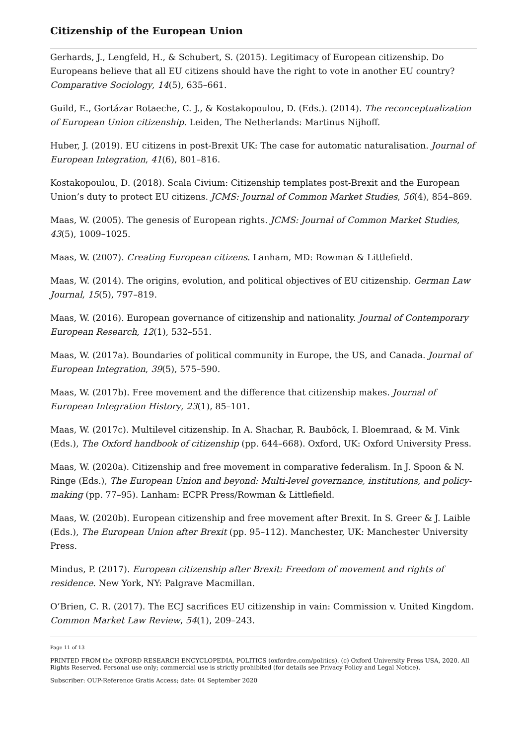Citizenship of the European Union
Gerhards, J., Lengfeld, H., & Schubert, S. (2015). Legitimacy of European citizenship. Do Europeans believe that all EU citizens should have the right to vote in another EU country? Comparative Sociology, 14(5), 635–661.
Guild, E., Gortázar Rotaeche, C. J., & Kostakopoulou, D. (Eds.). (2014). The reconceptualization of European Union citizenship. Leiden, The Netherlands: Martinus Nijhoff.
Huber, J. (2019). EU citizens in post-Brexit UK: The case for automatic naturalisation. Journal of European Integration, 41(6), 801–816.
Kostakopoulou, D. (2018). Scala Civium: Citizenship templates post-Brexit and the European Union’s duty to protect EU citizens. JCMS: Journal of Common Market Studies, 56(4), 854–869.
Maas, W. (2005). The genesis of European rights. JCMS: Journal of Common Market Studies, 43(5), 1009–1025.
Maas, W. (2007). Creating European citizens. Lanham, MD: Rowman & Littlefield.
Maas, W. (2014). The origins, evolution, and political objectives of EU citizenship. German Law Journal, 15(5), 797–819.
Maas, W. (2016). European governance of citizenship and nationality. Journal of Contemporary European Research, 12(1), 532–551.
Maas, W. (2017a). Boundaries of political community in Europe, the US, and Canada. Journal of European Integration, 39(5), 575–590.
Maas, W. (2017b). Free movement and the difference that citizenship makes. Journal of European Integration History, 23(1), 85–101.
Maas, W. (2017c). Multilevel citizenship. In A. Shachar, R. Bauböck, I. Bloemraad, & M. Vink (Eds.), The Oxford handbook of citizenship (pp. 644–668). Oxford, UK: Oxford University Press.
Maas, W. (2020a). Citizenship and free movement in comparative federalism. In J. Spoon & N. Ringe (Eds.), The European Union and beyond: Multi-level governance, institutions, and policy-making (pp. 77–95). Lanham: ECPR Press/Rowman & Littlefield.
Maas, W. (2020b). European citizenship and free movement after Brexit. In S. Greer & J. Laible (Eds.), The European Union after Brexit (pp. 95–112). Manchester, UK: Manchester University Press.
Mindus, P. (2017). European citizenship after Brexit: Freedom of movement and rights of residence. New York, NY: Palgrave Macmillan.
O’Brien, C. R. (2017). The ECJ sacrifices EU citizenship in vain: Commission v. United Kingdom. Common Market Law Review, 54(1), 209–243.
Page 11 of 13
PRINTED FROM the OXFORD RESEARCH ENCYCLOPEDIA, POLITICS (oxfordre.com/politics). (c) Oxford University Press USA, 2020. All Rights Reserved. Personal use only; commercial use is strictly prohibited (for details see Privacy Policy and Legal Notice).
Subscriber: OUP-Reference Gratis Access; date: 04 September 2020